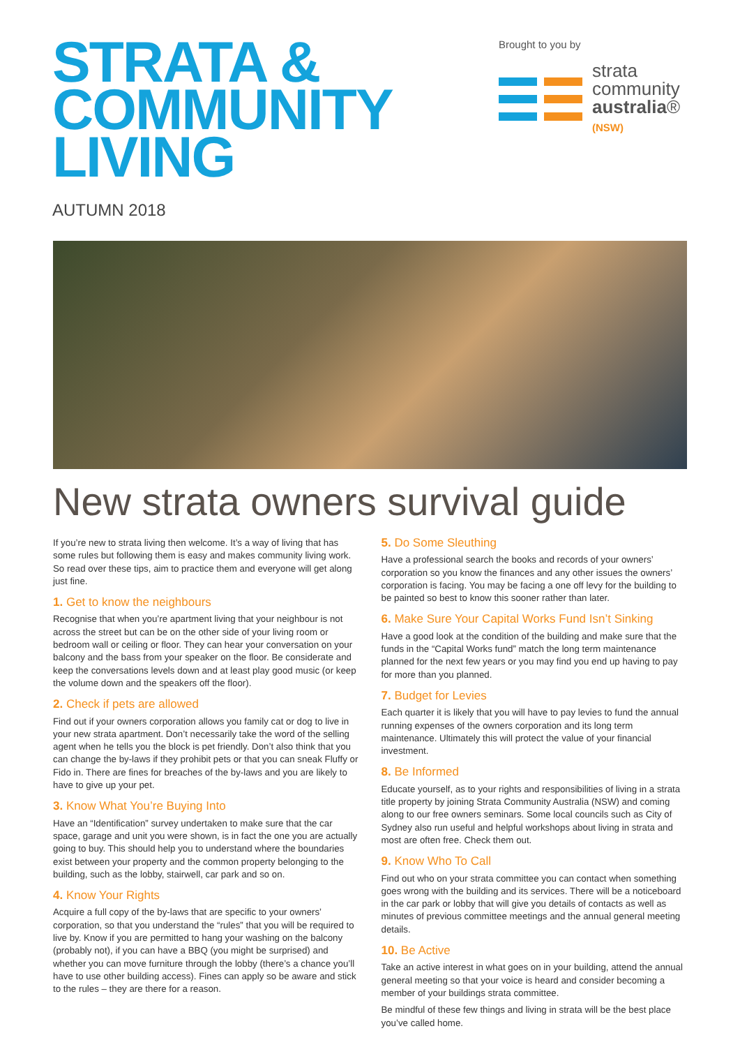STRATA &
COMMUNITY
LIVING
AUTUMN 2018
Brought to you by
strata
community
australia®
(NSW)
New strata owners survival guide
If you’re new to strata living then welcome. It’s a way of living that has some rules but following them is easy and makes community living work. So read over these tips, aim to practice them and everyone will get along just fine.
1. Get to know the neighbours
Recognise that when you’re apartment living that your neighbour is not across the street but can be on the other side of your living room or bedroom wall or ceiling or floor. They can hear your conversation on your balcony and the bass from your speaker on the floor. Be considerate and keep the conversations levels down and at least play good music (or keep the volume down and the speakers off the floor).
2. Check if pets are allowed
Find out if your owners corporation allows you family cat or dog to live in your new strata apartment. Don’t necessarily take the word of the selling agent when he tells you the block is pet friendly. Don’t also think that you can change the by-laws if they prohibit pets or that you can sneak Fluffy or Fido in. There are fines for breaches of the by-laws and you are likely to have to give up your pet.
3. Know What You’re Buying Into
Have an “Identification” survey undertaken to make sure that the car space, garage and unit you were shown, is in fact the one you are actually going to buy. This should help you to understand where the boundaries exist between your property and the common property belonging to the building, such as the lobby, stairwell, car park and so on.
4. Know Your Rights
Acquire a full copy of the by-laws that are specific to your owners’ corporation, so that you understand the “rules” that you will be required to live by. Know if you are permitted to hang your washing on the balcony (probably not), if you can have a BBQ (you might be surprised) and whether you can move furniture through the lobby (there’s a chance you’ll have to use other building access). Fines can apply so be aware and stick to the rules – they are there for a reason.
5. Do Some Sleuthing
Have a professional search the books and records of your owners’ corporation so you know the finances and any other issues the owners’ corporation is facing. You may be facing a one off levy for the building to be painted so best to know this sooner rather than later.
6. Make Sure Your Capital Works Fund Isn’t Sinking
Have a good look at the condition of the building and make sure that the funds in the “Capital Works fund” match the long term maintenance planned for the next few years or you may find you end up having to pay for more than you planned.
7. Budget for Levies
Each quarter it is likely that you will have to pay levies to fund the annual running expenses of the owners corporation and its long term maintenance. Ultimately this will protect the value of your financial investment.
8. Be Informed
Educate yourself, as to your rights and responsibilities of living in a strata title property by joining Strata Community Australia (NSW) and coming along to our free owners seminars. Some local councils such as City of Sydney also run useful and helpful workshops about living in strata and most are often free. Check them out.
9. Know Who To Call
Find out who on your strata committee you can contact when something goes wrong with the building and its services. There will be a noticeboard in the car park or lobby that will give you details of contacts as well as minutes of previous committee meetings and the annual general meeting details.
10. Be Active
Take an active interest in what goes on in your building, attend the annual general meeting so that your voice is heard and consider becoming a member of your buildings strata committee.
Be mindful of these few things and living in strata will be the best place you’ve called home.